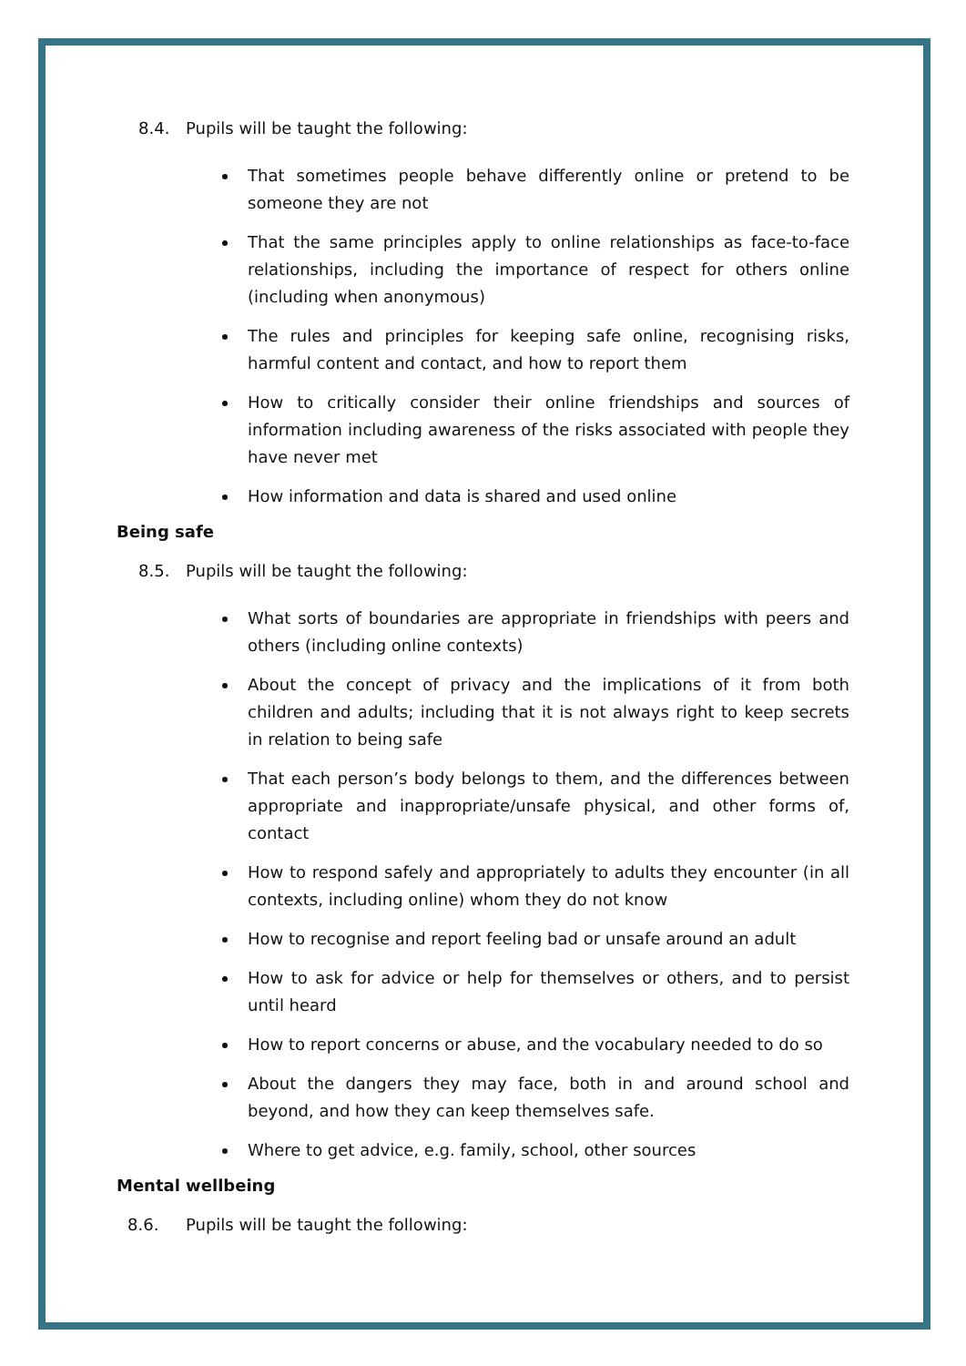8.4. Pupils will be taught the following:
That sometimes people behave differently online or pretend to be someone they are not
That the same principles apply to online relationships as face-to-face relationships, including the importance of respect for others online (including when anonymous)
The rules and principles for keeping safe online, recognising risks, harmful content and contact, and how to report them
How to critically consider their online friendships and sources of information including awareness of the risks associated with people they have never met
How information and data is shared and used online
Being safe
8.5. Pupils will be taught the following:
What sorts of boundaries are appropriate in friendships with peers and others (including online contexts)
About the concept of privacy and the implications of it from both children and adults; including that it is not always right to keep secrets in relation to being safe
That each person’s body belongs to them, and the differences between appropriate and inappropriate/unsafe physical, and other forms of, contact
How to respond safely and appropriately to adults they encounter (in all contexts, including online) whom they do not know
How to recognise and report feeling bad or unsafe around an adult
How to ask for advice or help for themselves or others, and to persist until heard
How to report concerns or abuse, and the vocabulary needed to do so
About the dangers they may face, both in and around school and beyond, and how they can keep themselves safe.
Where to get advice, e.g. family, school, other sources
Mental wellbeing
8.6. Pupils will be taught the following: